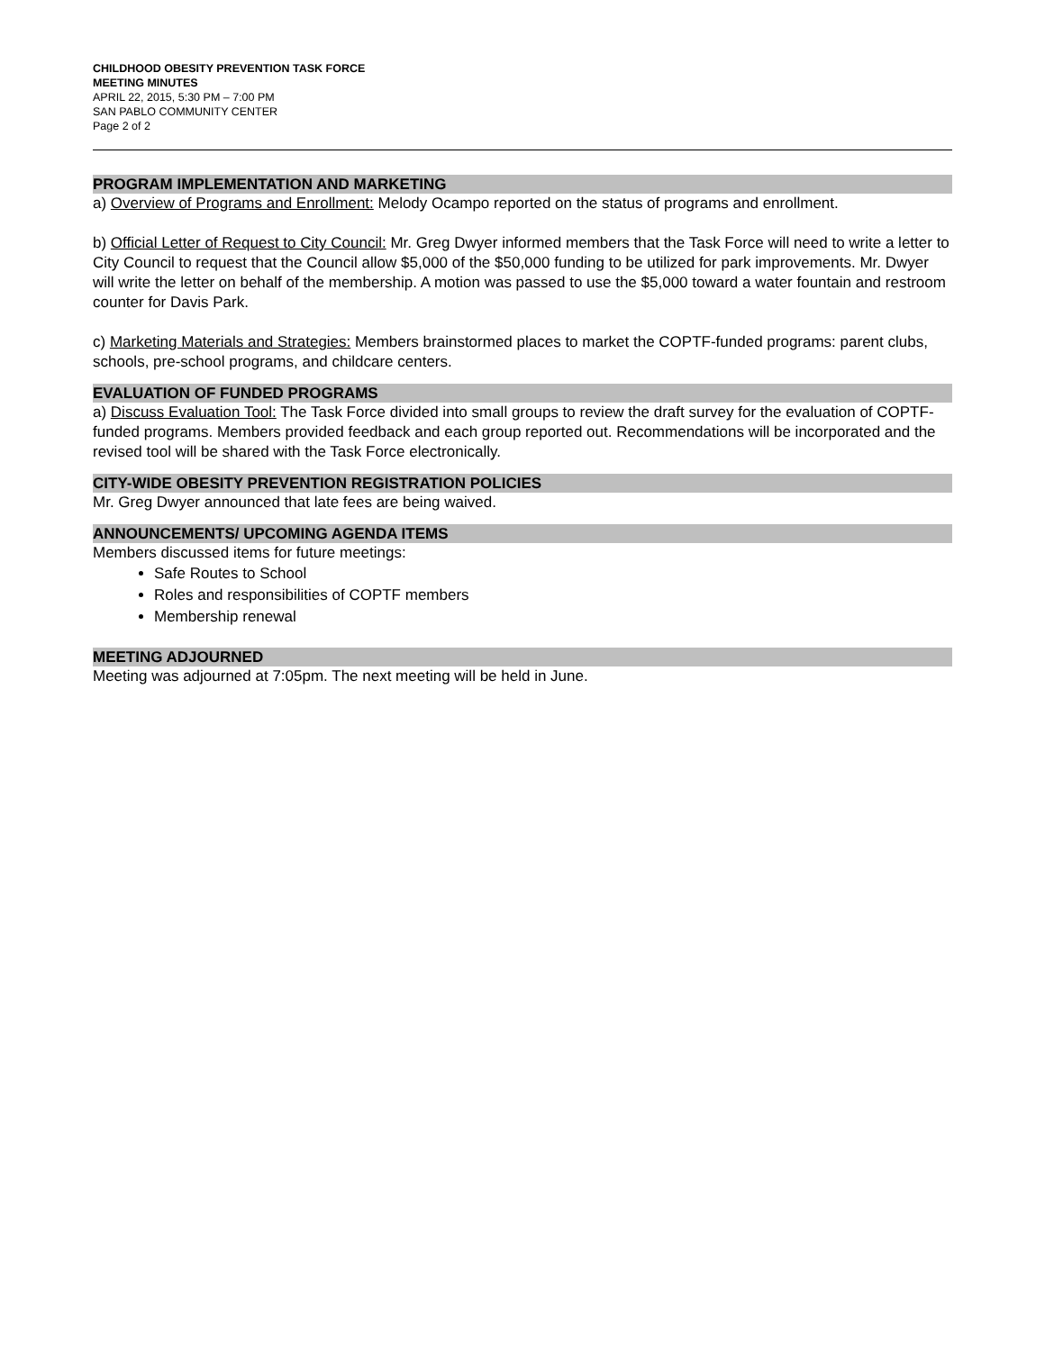CHILDHOOD OBESITY PREVENTION TASK FORCE
MEETING MINUTES
APRIL 22, 2015, 5:30 PM – 7:00 PM
SAN PABLO COMMUNITY CENTER
Page 2 of 2
PROGRAM IMPLEMENTATION AND MARKETING
a) Overview of Programs and Enrollment: Melody Ocampo reported on the status of programs and enrollment.
b) Official Letter of Request to City Council: Mr. Greg Dwyer informed members that the Task Force will need to write a letter to City Council to request that the Council allow $5,000 of the $50,000 funding to be utilized for park improvements. Mr. Dwyer will write the letter on behalf of the membership. A motion was passed to use the $5,000 toward a water fountain and restroom counter for Davis Park.
c) Marketing Materials and Strategies: Members brainstormed places to market the COPTF-funded programs: parent clubs, schools, pre-school programs, and childcare centers.
EVALUATION OF FUNDED PROGRAMS
a) Discuss Evaluation Tool: The Task Force divided into small groups to review the draft survey for the evaluation of COPTF-funded programs. Members provided feedback and each group reported out. Recommendations will be incorporated and the revised tool will be shared with the Task Force electronically.
CITY-WIDE OBESITY PREVENTION REGISTRATION POLICIES
Mr. Greg Dwyer announced that late fees are being waived.
ANNOUNCEMENTS/ UPCOMING AGENDA ITEMS
Members discussed items for future meetings:
Safe Routes to School
Roles and responsibilities of COPTF members
Membership renewal
MEETING ADJOURNED
Meeting was adjourned at 7:05pm. The next meeting will be held in June.